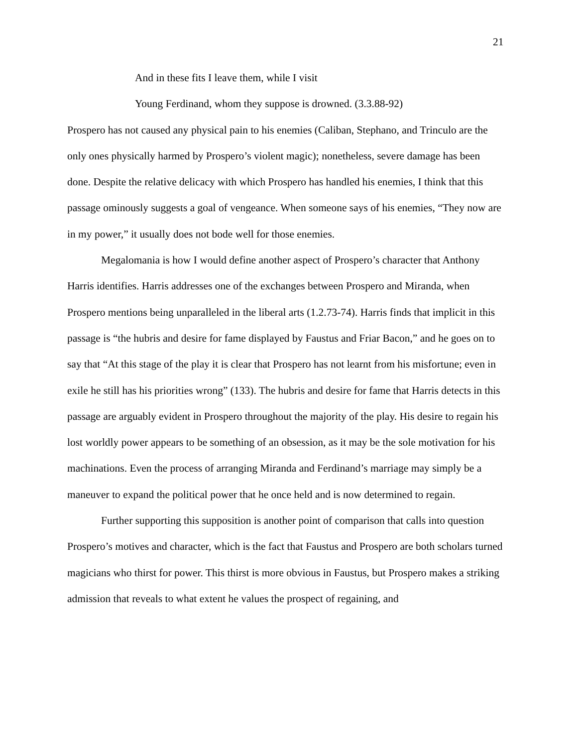21
And in these fits I leave them, while I visit
Young Ferdinand, whom they suppose is drowned. (3.3.88-92)
Prospero has not caused any physical pain to his enemies (Caliban, Stephano, and Trinculo are the only ones physically harmed by Prospero’s violent magic); nonetheless, severe damage has been done. Despite the relative delicacy with which Prospero has handled his enemies, I think that this passage ominously suggests a goal of vengeance. When someone says of his enemies, “They now are in my power,” it usually does not bode well for those enemies.
Megalomania is how I would define another aspect of Prospero’s character that Anthony Harris identifies. Harris addresses one of the exchanges between Prospero and Miranda, when Prospero mentions being unparalleled in the liberal arts (1.2.73-74). Harris finds that implicit in this passage is “the hubris and desire for fame displayed by Faustus and Friar Bacon,” and he goes on to say that “At this stage of the play it is clear that Prospero has not learnt from his misfortune; even in exile he still has his priorities wrong” (133). The hubris and desire for fame that Harris detects in this passage are arguably evident in Prospero throughout the majority of the play. His desire to regain his lost worldly power appears to be something of an obsession, as it may be the sole motivation for his machinations. Even the process of arranging Miranda and Ferdinand’s marriage may simply be a maneuver to expand the political power that he once held and is now determined to regain.
Further supporting this supposition is another point of comparison that calls into question Prospero’s motives and character, which is the fact that Faustus and Prospero are both scholars turned magicians who thirst for power. This thirst is more obvious in Faustus, but Prospero makes a striking admission that reveals to what extent he values the prospect of regaining, and